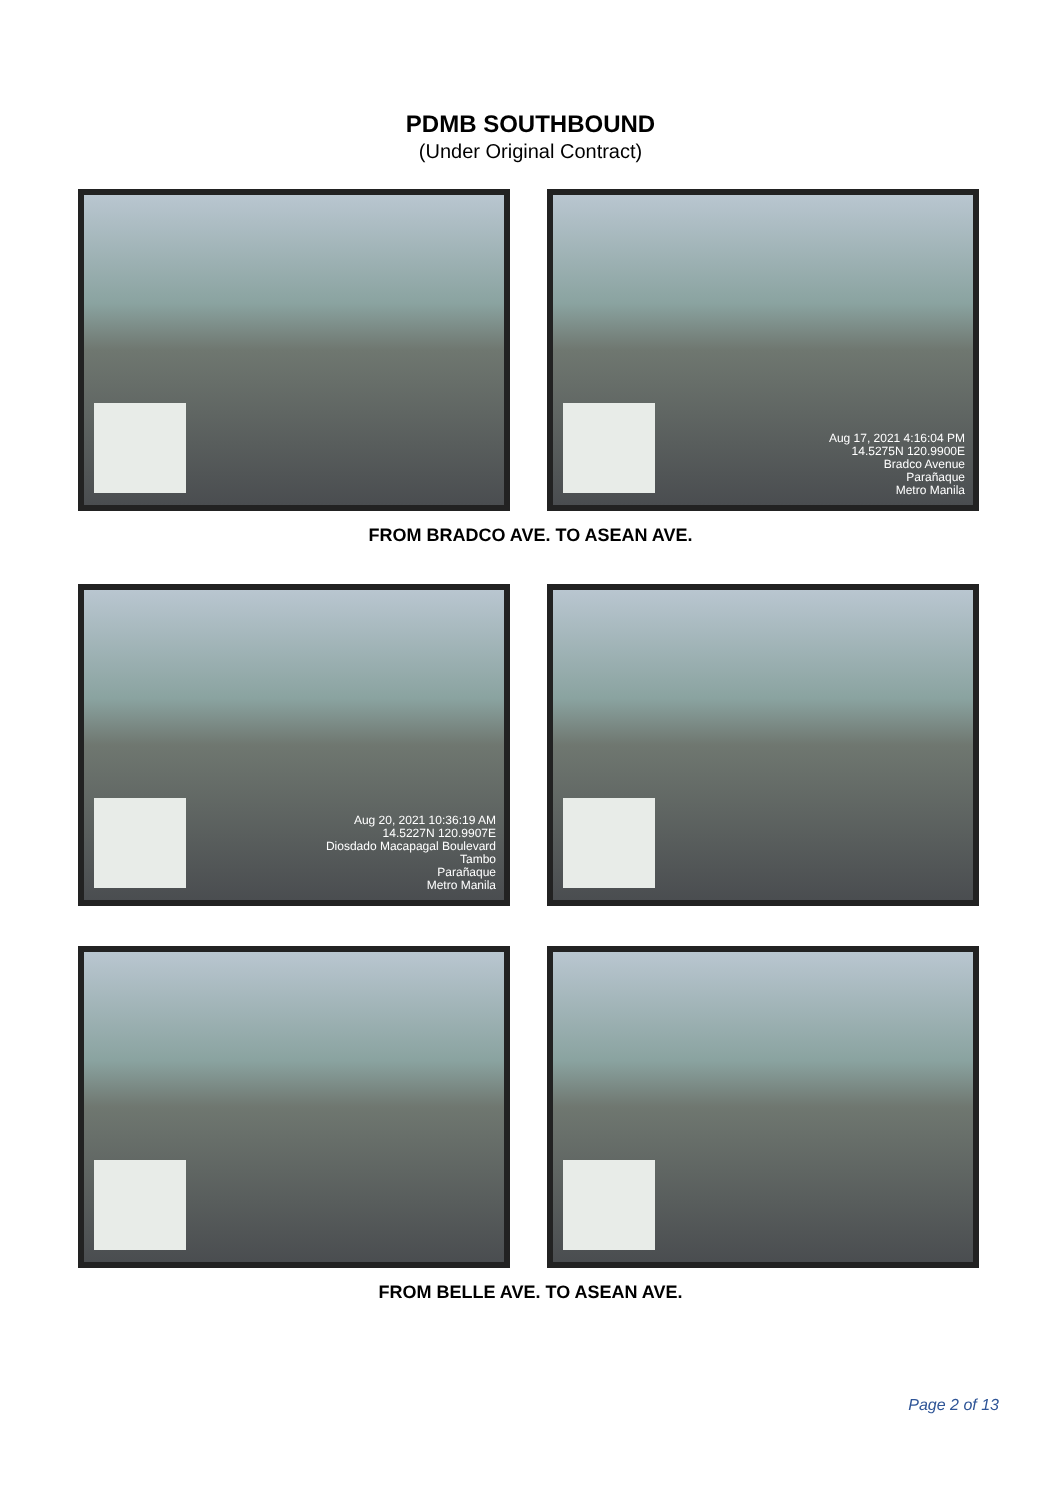PDMB SOUTHBOUND
(Under Original Contract)
Aug 17, 2021 4:16:04 PM
14.5275N 120.9900E
Bradco Avenue
Parañaque
Metro Manila
FROM BRADCO AVE. TO ASEAN AVE.
Aug 20, 2021 10:36:19 AM
14.5227N 120.9907E
Diosdado Macapagal Boulevard
Tambo
Parañaque
Metro Manila
FROM BELLE AVE. TO ASEAN AVE.
Page 2 of 13